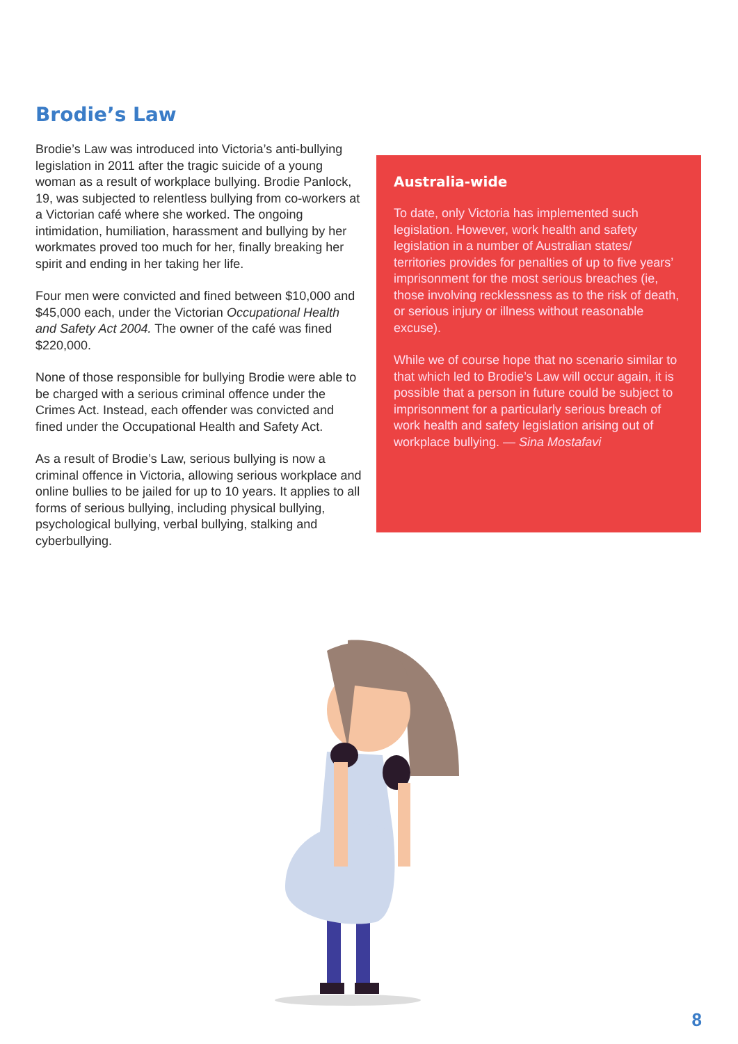Brodie’s Law
Brodie’s Law was introduced into Victoria’s anti-bullying legislation in 2011 after the tragic suicide of a young woman as a result of workplace bullying. Brodie Panlock, 19, was subjected to relentless bullying from co-workers at a Victorian café where she worked. The ongoing intimidation, humiliation, harassment and bullying by her workmates proved too much for her, finally breaking her spirit and ending in her taking her life.
Four men were convicted and fined between $10,000 and $45,000 each, under the Victorian Occupational Health and Safety Act 2004. The owner of the café was fined $220,000.
None of those responsible for bullying Brodie were able to be charged with a serious criminal offence under the Crimes Act. Instead, each offender was convicted and fined under the Occupational Health and Safety Act.
As a result of Brodie’s Law, serious bullying is now a criminal offence in Victoria, allowing serious workplace and online bullies to be jailed for up to 10 years. It applies to all forms of serious bullying, including physical bullying, psychological bullying, verbal bullying, stalking and cyberbullying.
Australia-wide
To date, only Victoria has implemented such legislation. However, work health and safety legislation in a number of Australian states/ territories provides for penalties of up to five years’ imprisonment for the most serious breaches (ie, those involving recklessness as to the risk of death, or serious injury or illness without reasonable excuse).
While we of course hope that no scenario similar to that which led to Brodie’s Law will occur again, it is possible that a person in future could be subject to imprisonment for a particularly serious breach of work health and safety legislation arising out of workplace bullying. — Sina Mostafavi
8